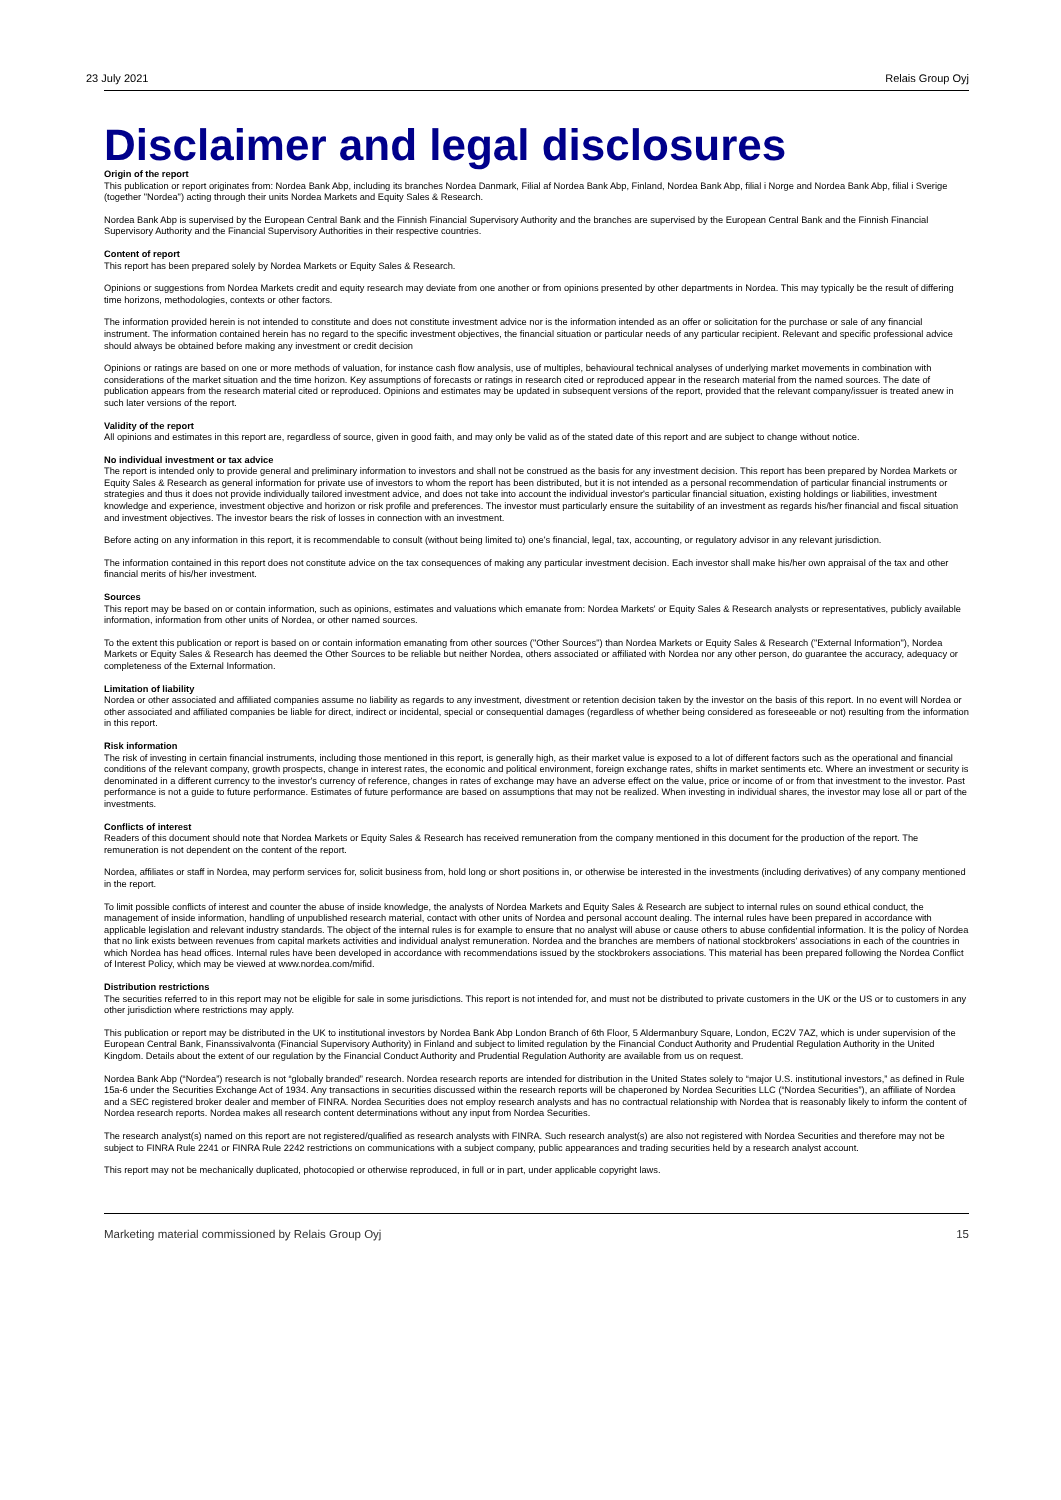23 July 2021 Relais Group Oyj
Disclaimer and legal disclosures
Origin of the report
This publication or report originates from: Nordea Bank Abp, including its branches Nordea Danmark, Filial af Nordea Bank Abp, Finland, Nordea Bank Abp, filial i Norge and Nordea Bank Abp, filial i Sverige (together "Nordea") acting through their units Nordea Markets and Equity Sales & Research.
Nordea Bank Abp is supervised by the European Central Bank and the Finnish Financial Supervisory Authority and the branches are supervised by the European Central Bank and the Finnish Financial Supervisory Authority and the Financial Supervisory Authorities in their respective countries.
Content of report
This report has been prepared solely by Nordea Markets or Equity Sales & Research.
Opinions or suggestions from Nordea Markets credit and equity research may deviate from one another or from opinions presented by other departments in Nordea. This may typically be the result of differing time horizons, methodologies, contexts or other factors.
The information provided herein is not intended to constitute and does not constitute investment advice nor is the information intended as an offer or solicitation for the purchase or sale of any financial instrument. The information contained herein has no regard to the specific investment objectives, the financial situation or particular needs of any particular recipient. Relevant and specific professional advice should always be obtained before making any investment or credit decision
Opinions or ratings are based on one or more methods of valuation, for instance cash flow analysis, use of multiples, behavioural technical analyses of underlying market movements in combination with considerations of the market situation and the time horizon. Key assumptions of forecasts or ratings in research cited or reproduced appear in the research material from the named sources. The date of publication appears from the research material cited or reproduced. Opinions and estimates may be updated in subsequent versions of the report, provided that the relevant company/issuer is treated anew in such later versions of the report.
Validity of the report
All opinions and estimates in this report are, regardless of source, given in good faith, and may only be valid as of the stated date of this report and are subject to change without notice.
No individual investment or tax advice
The report is intended only to provide general and preliminary information to investors and shall not be construed as the basis for any investment decision. This report has been prepared by Nordea Markets or Equity Sales & Research as general information for private use of investors to whom the report has been distributed, but it is not intended as a personal recommendation of particular financial instruments or strategies and thus it does not provide individually tailored investment advice, and does not take into account the individual investor's particular financial situation, existing holdings or liabilities, investment knowledge and experience, investment objective and horizon or risk profile and preferences. The investor must particularly ensure the suitability of an investment as regards his/her financial and fiscal situation and investment objectives. The investor bears the risk of losses in connection with an investment.
Before acting on any information in this report, it is recommendable to consult (without being limited to) one's financial, legal, tax, accounting, or regulatory advisor in any relevant jurisdiction.
The information contained in this report does not constitute advice on the tax consequences of making any particular investment decision. Each investor shall make his/her own appraisal of the tax and other financial merits of his/her investment.
Sources
This report may be based on or contain information, such as opinions, estimates and valuations which emanate from: Nordea Markets' or Equity Sales & Research analysts or representatives, publicly available information, information from other units of Nordea, or other named sources.
To the extent this publication or report is based on or contain information emanating from other sources ("Other Sources") than Nordea Markets or Equity Sales & Research ("External Information"), Nordea Markets or Equity Sales & Research has deemed the Other Sources to be reliable but neither Nordea, others associated or affiliated with Nordea nor any other person, do guarantee the accuracy, adequacy or completeness of the External Information.
Limitation of liability
Nordea or other associated and affiliated companies assume no liability as regards to any investment, divestment or retention decision taken by the investor on the basis of this report. In no event will Nordea or other associated and affiliated companies be liable for direct, indirect or incidental, special or consequential damages (regardless of whether being considered as foreseeable or not) resulting from the information in this report.
Risk information
The risk of investing in certain financial instruments, including those mentioned in this report, is generally high, as their market value is exposed to a lot of different factors such as the operational and financial conditions of the relevant company, growth prospects, change in interest rates, the economic and political environment, foreign exchange rates, shifts in market sentiments etc. Where an investment or security is denominated in a different currency to the investor's currency of reference, changes in rates of exchange may have an adverse effect on the value, price or income of or from that investment to the investor. Past performance is not a guide to future performance. Estimates of future performance are based on assumptions that may not be realized. When investing in individual shares, the investor may lose all or part of the investments.
Conflicts of interest
Readers of this document should note that Nordea Markets or Equity Sales & Research has received remuneration from the company mentioned in this document for the production of the report. The remuneration is not dependent on the content of the report.
Nordea, affiliates or staff in Nordea, may perform services for, solicit business from, hold long or short positions in, or otherwise be interested in the investments (including derivatives) of any company mentioned in the report.
To limit possible conflicts of interest and counter the abuse of inside knowledge, the analysts of Nordea Markets and Equity Sales & Research are subject to internal rules on sound ethical conduct, the management of inside information, handling of unpublished research material, contact with other units of Nordea and personal account dealing. The internal rules have been prepared in accordance with applicable legislation and relevant industry standards. The object of the internal rules is for example to ensure that no analyst will abuse or cause others to abuse confidential information. It is the policy of Nordea that no link exists between revenues from capital markets activities and individual analyst remuneration. Nordea and the branches are members of national stockbrokers' associations in each of the countries in which Nordea has head offices. Internal rules have been developed in accordance with recommendations issued by the stockbrokers associations. This material has been prepared following the Nordea Conflict of Interest Policy, which may be viewed at www.nordea.com/mifid.
Distribution restrictions
The securities referred to in this report may not be eligible for sale in some jurisdictions. This report is not intended for, and must not be distributed to private customers in the UK or the US or to customers in any other jurisdiction where restrictions may apply.
This publication or report may be distributed in the UK to institutional investors by Nordea Bank Abp London Branch of 6th Floor, 5 Aldermanbury Square, London, EC2V 7AZ, which is under supervision of the European Central Bank, Finanssivalvonta (Financial Supervisory Authority) in Finland and subject to limited regulation by the Financial Conduct Authority and Prudential Regulation Authority in the United Kingdom. Details about the extent of our regulation by the Financial Conduct Authority and Prudential Regulation Authority are available from us on request.
Nordea Bank Abp (“Nordea”) research is not “globally branded” research. Nordea research reports are intended for distribution in the United States solely to “major U.S. institutional investors,” as defined in Rule 15a-6 under the Securities Exchange Act of 1934. Any transactions in securities discussed within the research reports will be chaperoned by Nordea Securities LLC (“Nordea Securities”), an affiliate of Nordea and a SEC registered broker dealer and member of FINRA. Nordea Securities does not employ research analysts and has no contractual relationship with Nordea that is reasonably likely to inform the content of Nordea research reports. Nordea makes all research content determinations without any input from Nordea Securities.
The research analyst(s) named on this report are not registered/qualified as research analysts with FINRA. Such research analyst(s) are also not registered with Nordea Securities and therefore may not be subject to FINRA Rule 2241 or FINRA Rule 2242 restrictions on communications with a subject company, public appearances and trading securities held by a research analyst account.
This report may not be mechanically duplicated, photocopied or otherwise reproduced, in full or in part, under applicable copyright laws.
Marketing material commissioned by Relais Group Oyj
15